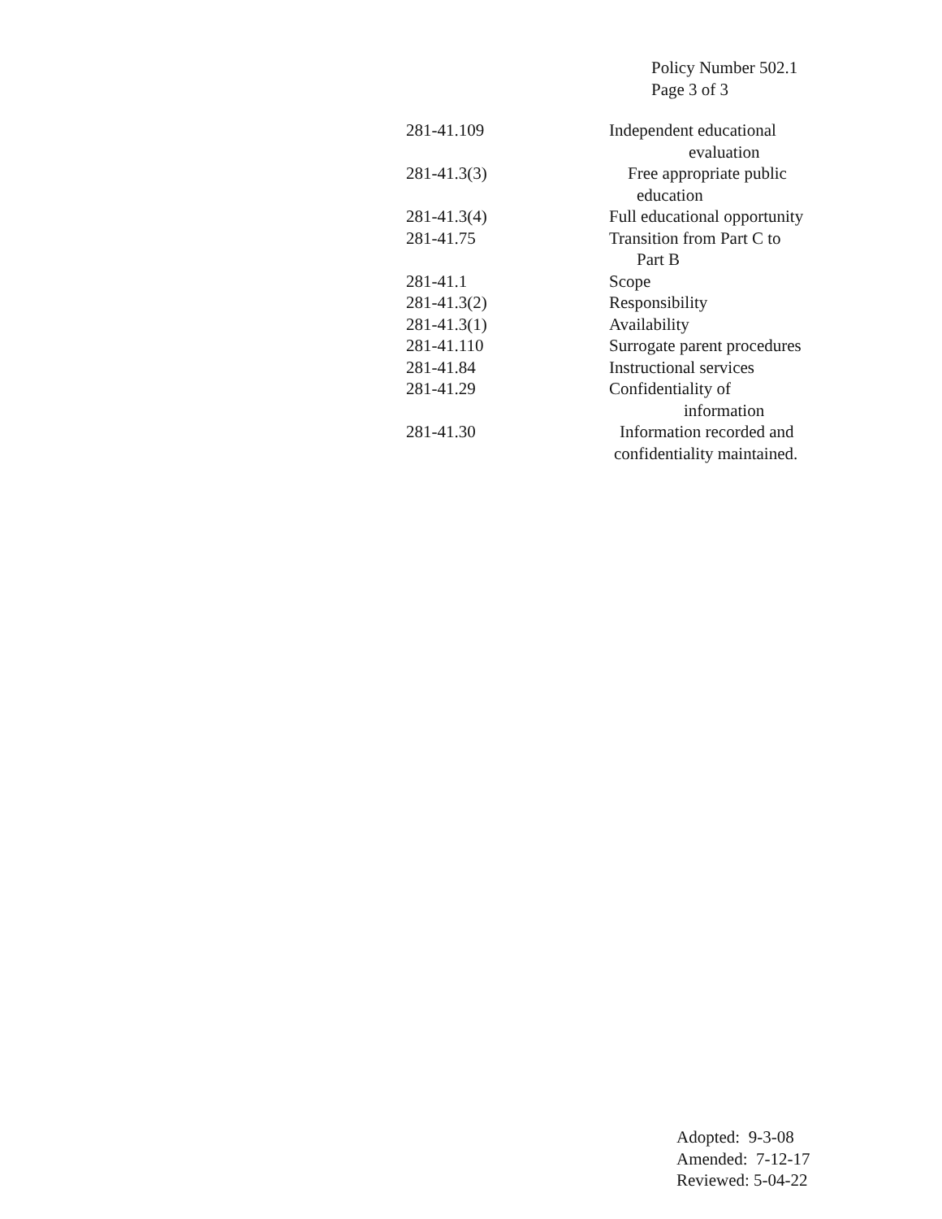Policy Number 502.1
Page 3 of 3
| 281-41.109 | Independent educational evaluation |
| 281-41.3(3) | Free appropriate public education |
| 281-41.3(4) | Full educational opportunity |
| 281-41.75 | Transition from Part C to Part B |
| 281-41.1 | Scope |
| 281-41.3(2) | Responsibility |
| 281-41.3(1) | Availability |
| 281-41.110 | Surrogate parent procedures |
| 281-41.84 | Instructional services |
| 281-41.29 | Confidentiality of information |
| 281-41.30 | Information recorded and confidentiality maintained. |
Adopted: 9-3-08
Amended: 7-12-17
Reviewed: 5-04-22